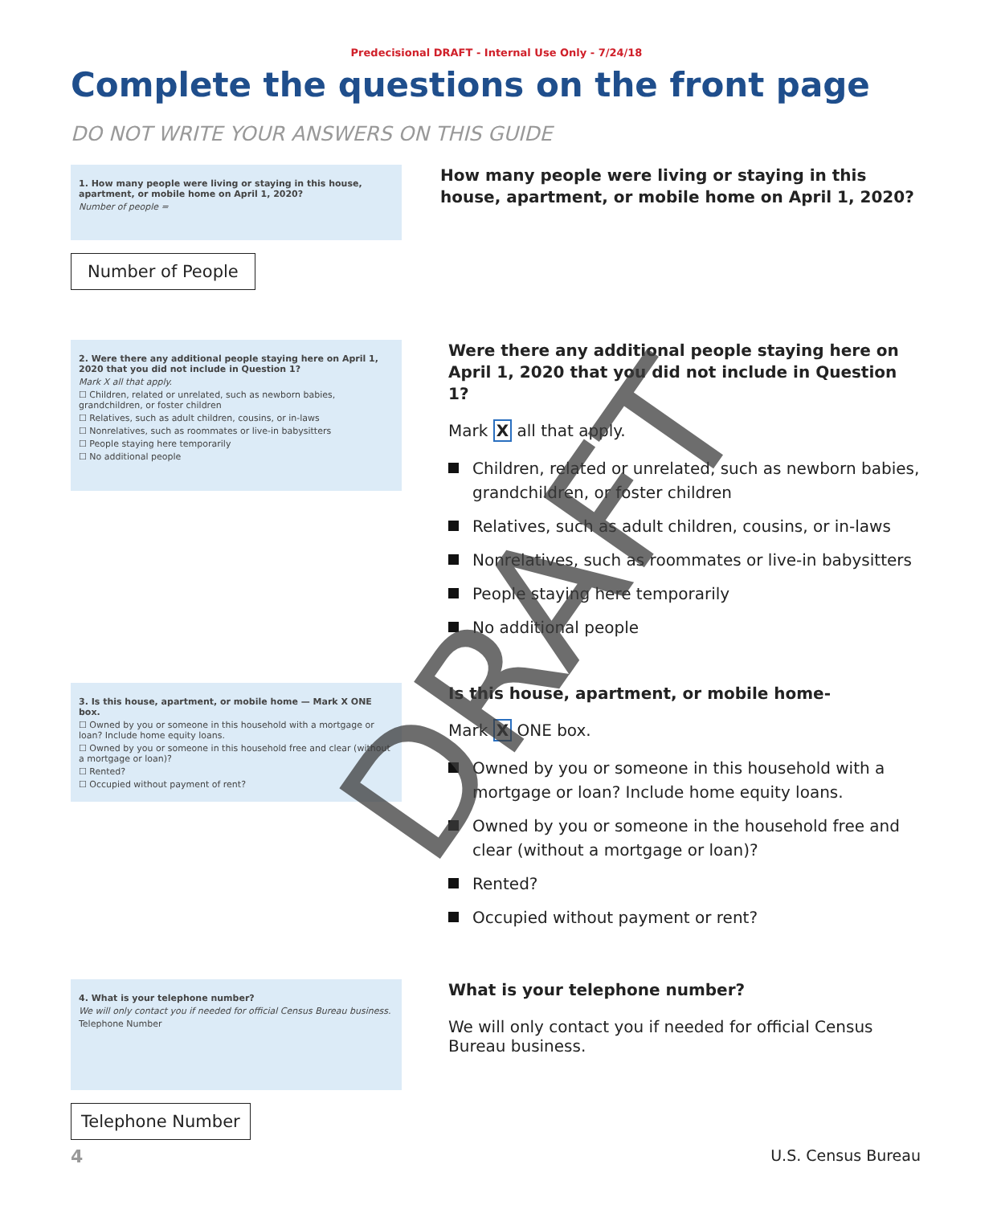Predecisional DRAFT - Internal Use Only - 7/24/18
Complete the questions on the front page
DO NOT WRITE YOUR ANSWERS ON THIS GUIDE
1. How many people were living or staying in this house, apartment, or mobile home on April 1, 2020?
Number of people =
Number of People
How many people were living or staying in this house, apartment, or mobile home on April 1, 2020?
2. Were there any additional people staying here on April 1, 2020 that you did not include in Question 1?
Mark X all that apply.
☐ Children, related or unrelated, such as newborn babies, grandchildren, or foster children
☐ Relatives, such as adult children, cousins, or in-laws
☐ Nonrelatives, such as roommates or live-in babysitters
☐ People staying here temporarily
☐ No additional people
Were there any additional people staying here on April 1, 2020 that you did not include in Question 1?
Mark X all that apply.
Children, related or unrelated, such as newborn babies, grandchildren, or foster children
Relatives, such as adult children, cousins, or in-laws
Nonrelatives, such as roommates or live-in babysitters
People staying here temporarily
No additional people
3. Is this house, apartment, or mobile home — Mark X ONE box.
☐ Owned by you or someone in this household with a mortgage or loan? Include home equity loans.
☐ Owned by you or someone in this household free and clear (without a mortgage or loan)?
☐ Rented?
☐ Occupied without payment of rent?
Is this house, apartment, or mobile home-
Mark X ONE box.
Owned by you or someone in this household with a mortgage or loan? Include home equity loans.
Owned by you or someone in the household free and clear (without a mortgage or loan)?
Rented?
Occupied without payment or rent?
4. What is your telephone number?
We will only contact you if needed for official Census Bureau business.
Telephone Number
Telephone Number
What is your telephone number?
We will only contact you if needed for official Census Bureau business.
4 U.S. Census Bureau
DRAFT